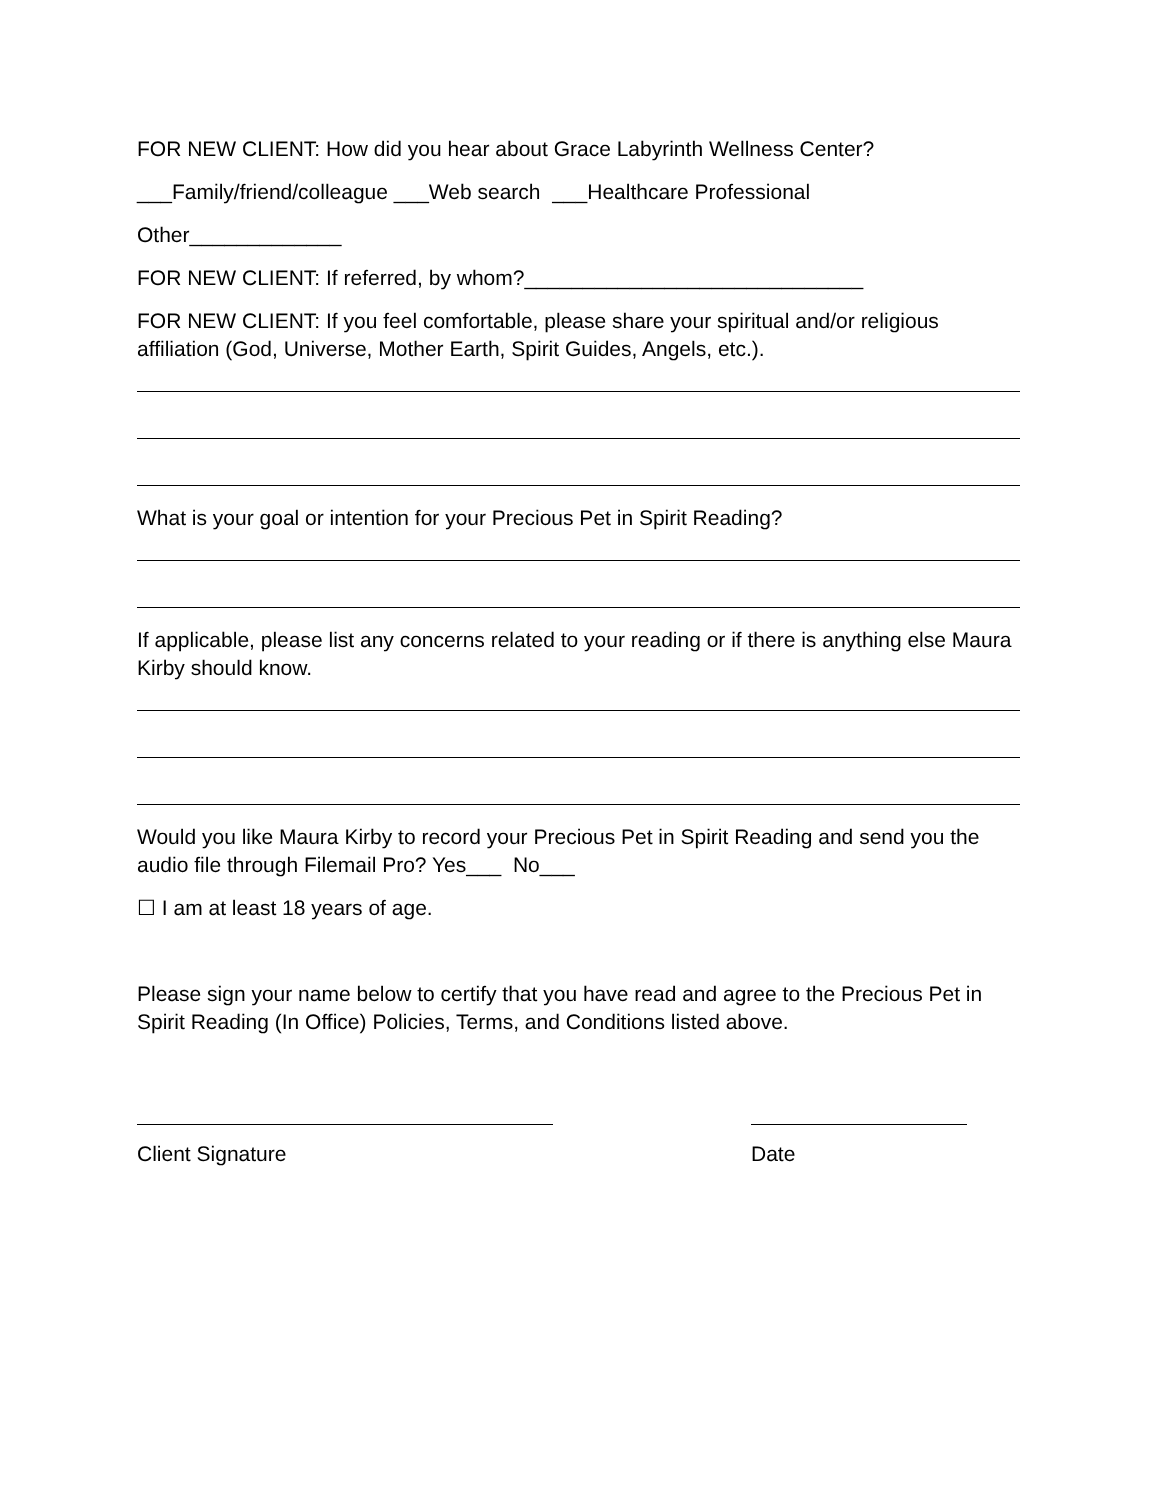FOR NEW CLIENT: How did you hear about Grace Labyrinth Wellness Center?
___Family/friend/colleague ___Web search ___Healthcare Professional
Other_____________
FOR NEW CLIENT: If referred, by whom?_____________________________
FOR NEW CLIENT: If you feel comfortable, please share your spiritual and/or religious affiliation (God, Universe, Mother Earth, Spirit Guides, Angels, etc.).
What is your goal or intention for your Precious Pet in Spirit Reading?
If applicable, please list any concerns related to your reading or if there is anything else Maura Kirby should know.
Would you like Maura Kirby to record your Precious Pet in Spirit Reading and send you the audio file through Filemail Pro? Yes___ No___
☐ I am at least 18 years of age.
Please sign your name below to certify that you have read and agree to the Precious Pet in Spirit Reading (In Office) Policies, Terms, and Conditions listed above.
Client Signature Date